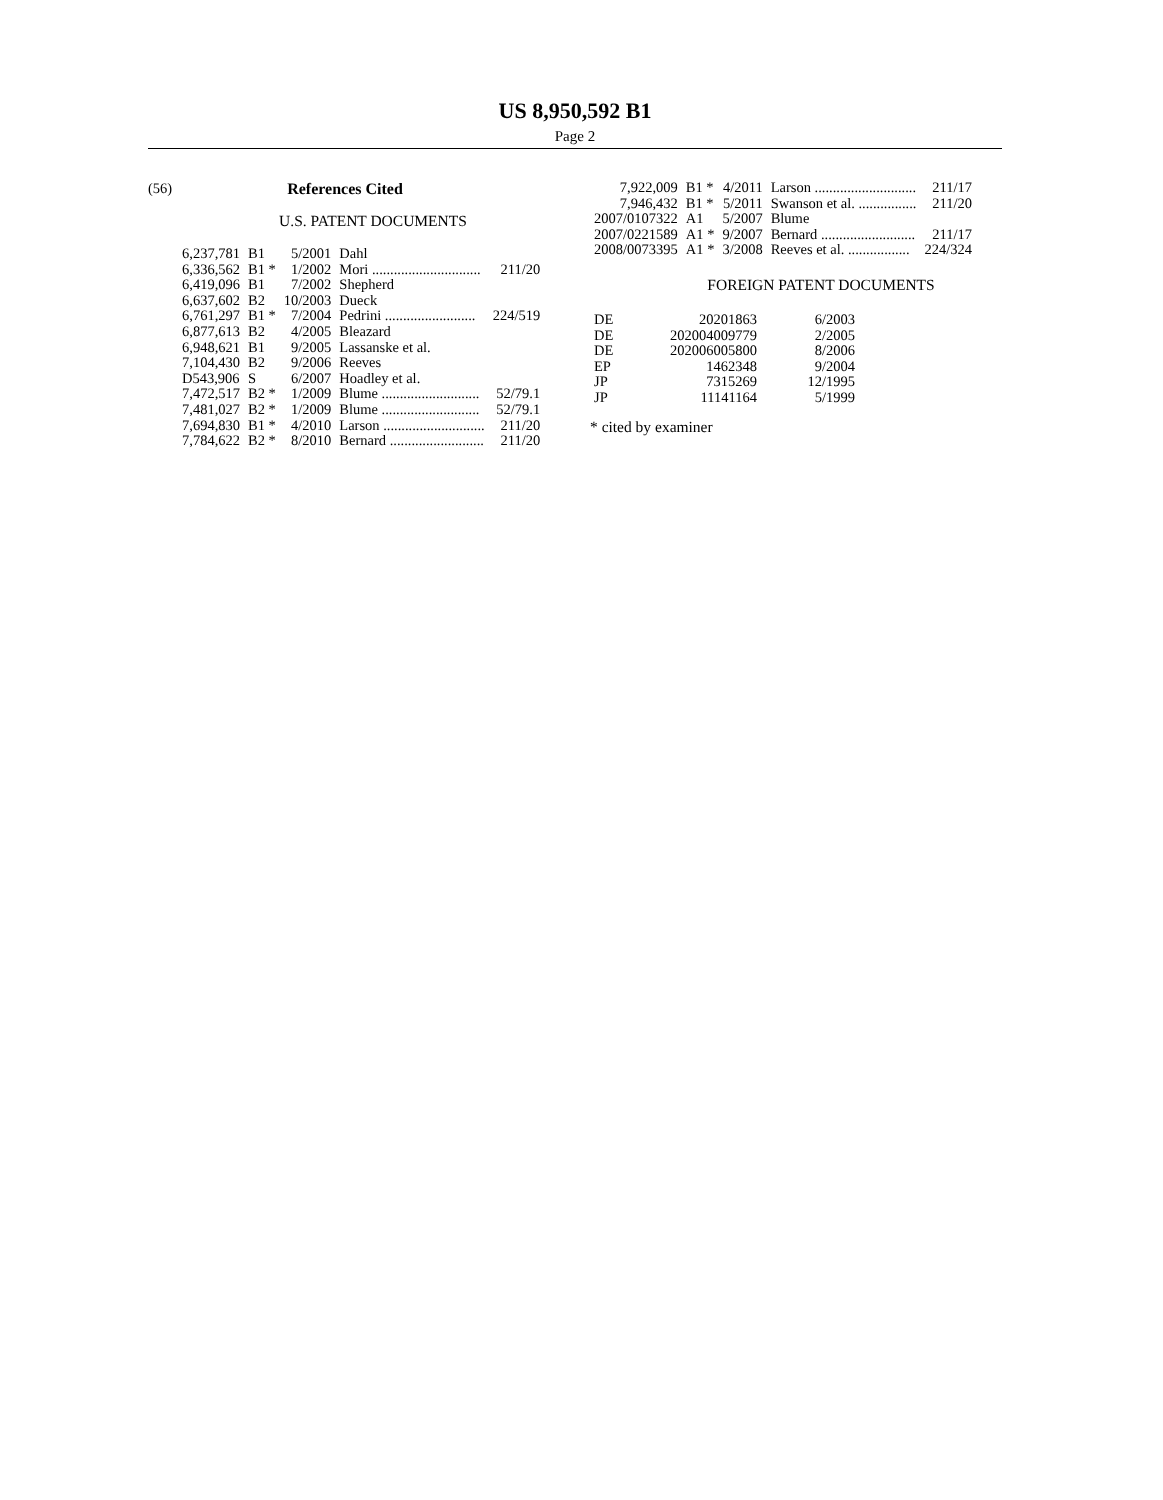US 8,950,592 B1
Page 2
(56) References Cited
U.S. PATENT DOCUMENTS
| 6,237,781 | B1 | 5/2001 | Dahl | |
| 6,336,562 | B1 * | 1/2002 | Mori .............................. | 211/20 |
| 6,419,096 | B1 | 7/2002 | Shepherd | |
| 6,637,602 | B2 | 10/2003 | Dueck | |
| 6,761,297 | B1 * | 7/2004 | Pedrini ......................... | 224/519 |
| 6,877,613 | B2 | 4/2005 | Bleazard | |
| 6,948,621 | B1 | 9/2005 | Lassanske et al. | |
| 7,104,430 | B2 | 9/2006 | Reeves | |
| D543,906 | S | 6/2007 | Hoadley et al. | |
| 7,472,517 | B2 * | 1/2009 | Blume ........................... | 52/79.1 |
| 7,481,027 | B2 * | 1/2009 | Blume ........................... | 52/79.1 |
| 7,694,830 | B1 * | 4/2010 | Larson ............................ | 211/20 |
| 7,784,622 | B2 * | 8/2010 | Bernard .......................... | 211/20 |
| 7,922,009 | B1 * | 4/2011 | Larson ............................ | 211/17 |
| 7,946,432 | B1 * | 5/2011 | Swanson et al. ................ | 211/20 |
| 2007/0107322 | A1 | 5/2007 | Blume | |
| 2007/0221589 | A1 * | 9/2007 | Bernard .......................... | 211/17 |
| 2008/0073395 | A1 * | 3/2008 | Reeves et al. ................. | 224/324 |
FOREIGN PATENT DOCUMENTS
| DE | 20201863 | 6/2003 |
| DE | 202004009779 | 2/2005 |
| DE | 202006005800 | 8/2006 |
| EP | 1462348 | 9/2004 |
| JP | 7315269 | 12/1995 |
| JP | 11141164 | 5/1999 |
* cited by examiner